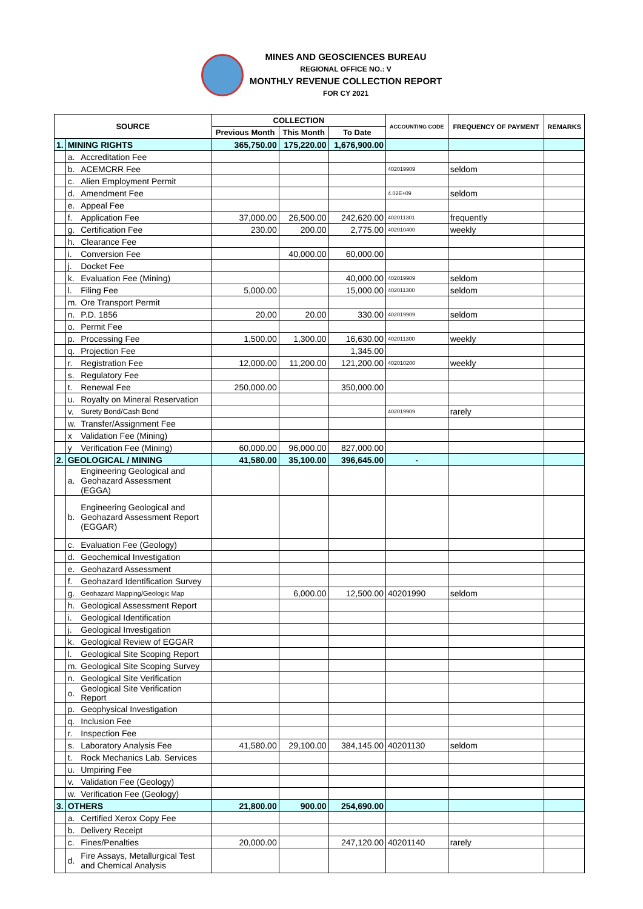MINES AND GEOSCIENCES BUREAU
REGIONAL OFFICE NO.: V
MONTHLY REVENUE COLLECTION REPORT
FOR CY 2021
| SOURCE | | | COLLECTION | | | ACCOUNTING CODE | FREQUENCY OF PAYMENT | REMARKS |
| --- | --- | --- | --- | --- | --- | --- | --- | --- |
| | | | Previous Month | This Month | To Date | | | |
| 1. | MINING RIGHTS | | 365,750.00 | 175,220.00 | 1,676,900.00 | | | |
| | a. | Accreditation Fee | | | | | | |
| | b. | ACEMCRR Fee | | | | 402019909 | seldom | |
| | c. | Alien Employment Permit | | | | | | |
| | d. | Amendment Fee | | | | 4.02E+09 | seldom | |
| | e. | Appeal Fee | | | | | | |
| | f. | Application Fee | 37,000.00 | 26,500.00 | 242,620.00 | 402011301 | frequently | |
| | g. | Certification Fee | 230.00 | 200.00 | 2,775.00 | 402010400 | weekly | |
| | h. | Clearance Fee | | | | | | |
| | i. | Conversion Fee | | 40,000.00 | 60,000.00 | | | |
| | j. | Docket Fee | | | | | | |
| | k. | Evaluation Fee (Mining) | | | 40,000.00 | 402019909 | seldom | |
| | l. | Filing Fee | 5,000.00 | | 15,000.00 | 402011300 | seldom | |
| | m. | Ore Transport Permit | | | | | | |
| | n. | P.D. 1856 | 20.00 | 20.00 | 330.00 | 402019909 | seldom | |
| | o. | Permit Fee | | | | | | |
| | p. | Processing Fee | 1,500.00 | 1,300.00 | 16,630.00 | 402011300 | weekly | |
| | q. | Projection Fee | | | 1,345.00 | | | |
| | r. | Registration Fee | 12,000.00 | 11,200.00 | 121,200.00 | 402010200 | weekly | |
| | s. | Regulatory Fee | | | | | | |
| | t. | Renewal Fee | 250,000.00 | | 350,000.00 | | | |
| | u. | Royalty on Mineral Reservation | | | | | | |
| | v. | Surety Bond/Cash Bond | | | | 402019909 | rarely | |
| | w. | Transfer/Assignment Fee | | | | | | |
| | x | Validation Fee (Mining) | | | | | | |
| | y | Verification Fee (Mining) | 60,000.00 | 96,000.00 | 827,000.00 | | | |
| 2. | GEOLOGICAL / MINING | | 41,580.00 | 35,100.00 | 396,645.00 | - | | |
| | a. | Engineering Geological and Geohazard Assessment (EGGA) | | | | | | |
| | b. | Engineering Geological and Geohazard Assessment Report (EGGAR) | | | | | | |
| | c. | Evaluation Fee (Geology) | | | | | | |
| | d. | Geochemical Investigation | | | | | | |
| | e. | Geohazard Assessment | | | | | | |
| | f. | Geohazard Identification Survey | | | | | | |
| | g. | Geohazard Mapping/Geologic Map | | 6,000.00 | 12,500.00 | 40201990 | seldom | |
| | h. | Geological Assessment Report | | | | | | |
| | i. | Geological Identification | | | | | | |
| | j. | Geological Investigation | | | | | | |
| | k. | Geological Review of EGGAR | | | | | | |
| | l. | Geological Site Scoping Report | | | | | | |
| | m. | Geological Site Scoping Survey | | | | | | |
| | n. | Geological Site Verification | | | | | | |
| | o. | Geological Site Verification Report | | | | | | |
| | p. | Geophysical Investigation | | | | | | |
| | q. | Inclusion Fee | | | | | | |
| | r. | Inspection Fee | | | | | | |
| | s. | Laboratory Analysis Fee | 41,580.00 | 29,100.00 | 384,145.00 | 40201130 | seldom | |
| | t. | Rock Mechanics Lab. Services | | | | | | |
| | u. | Umpiring Fee | | | | | | |
| | v. | Validation Fee (Geology) | | | | | | |
| | w. | Verification Fee (Geology) | | | | | | |
| 3. | OTHERS | | 21,800.00 | 900.00 | 254,690.00 | | | |
| | a. | Certified Xerox Copy Fee | | | | | | |
| | b. | Delivery Receipt | | | | | | |
| | c. | Fines/Penalties | 20,000.00 | | 247,120.00 | 40201140 | rarely | |
| | d. | Fire Assays, Metallurgical Test and Chemical Analysis | | | | | | |